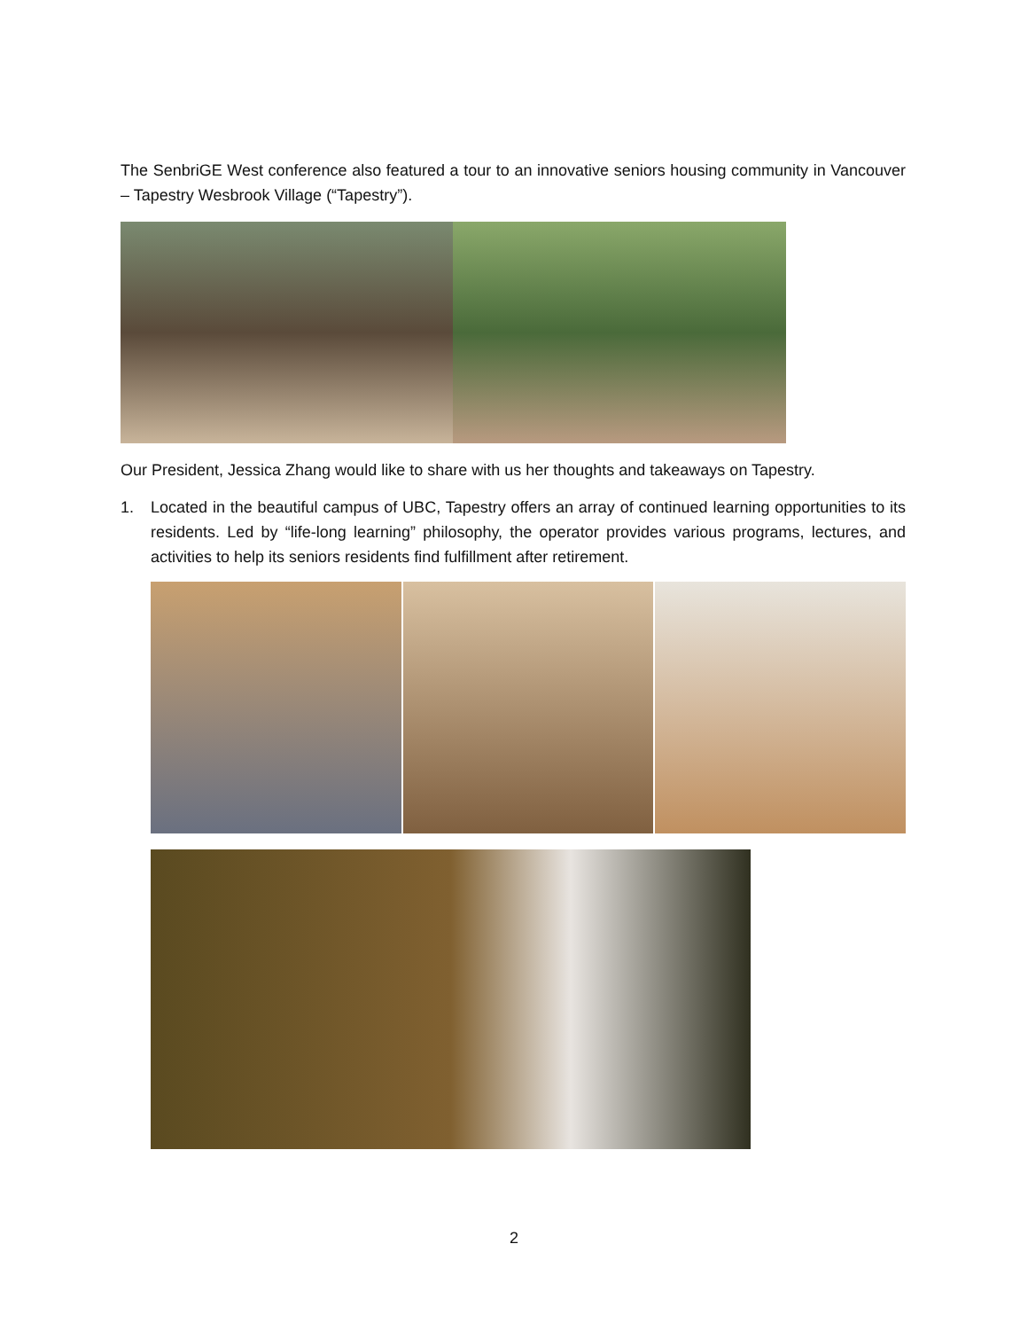The SenbriGE West conference also featured a tour to an innovative seniors housing community in Vancouver – Tapestry Wesbrook Village (“Tapestry”).
Our President, Jessica Zhang would like to share with us her thoughts and takeaways on Tapestry.
1. Located in the beautiful campus of UBC, Tapestry offers an array of continued learning opportunities to its residents. Led by “life-long learning” philosophy, the operator provides various programs, lectures, and activities to help its seniors residents find fulfillment after retirement.
2